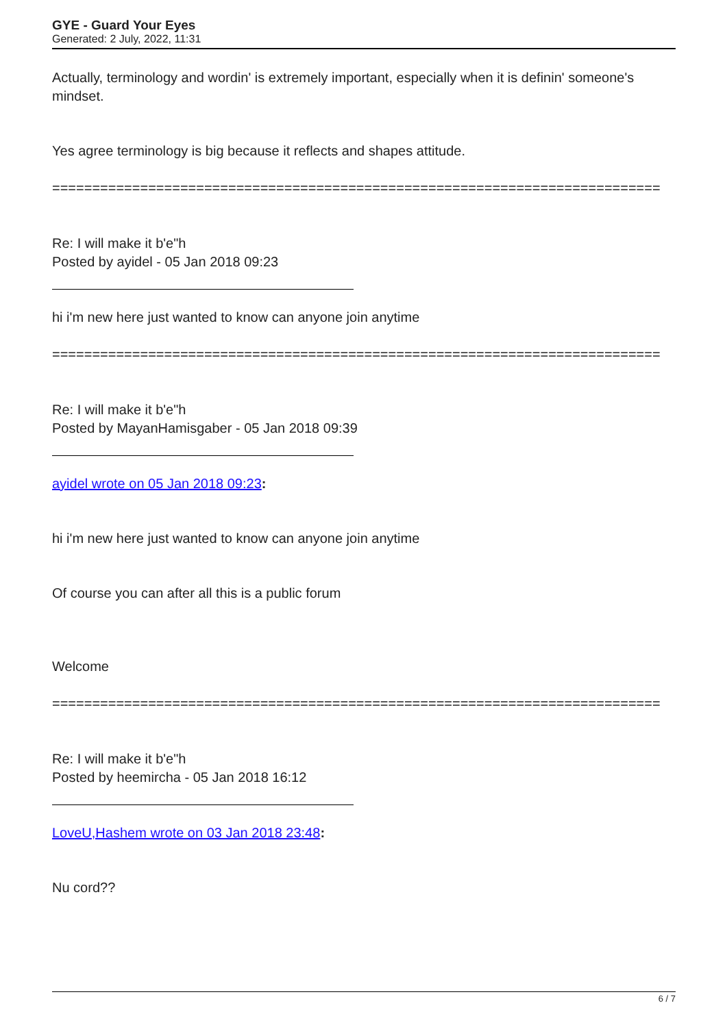GYE - Guard Your Eyes
Generated: 2 July, 2022, 11:31
Actually, terminology and wordin' is extremely important, especially when it is definin' someone's mindset.
Yes agree terminology is big because it reflects and shapes attitude.
============================================================================
Re: I will make it b'e"h
Posted by ayidel - 05 Jan 2018 09:23
hi i'm new here just wanted to know can anyone join anytime
============================================================================
Re: I will make it b'e"h
Posted by MayanHamisgaber - 05 Jan 2018 09:39
ayidel wrote on 05 Jan 2018 09:23:
hi i'm new here just wanted to know can anyone join anytime
Of course you can after all this is a public forum
Welcome
============================================================================
Re: I will make it b'e"h
Posted by heemircha - 05 Jan 2018 16:12
LoveU,Hashem wrote on 03 Jan 2018 23:48:
Nu cord??
6 / 7